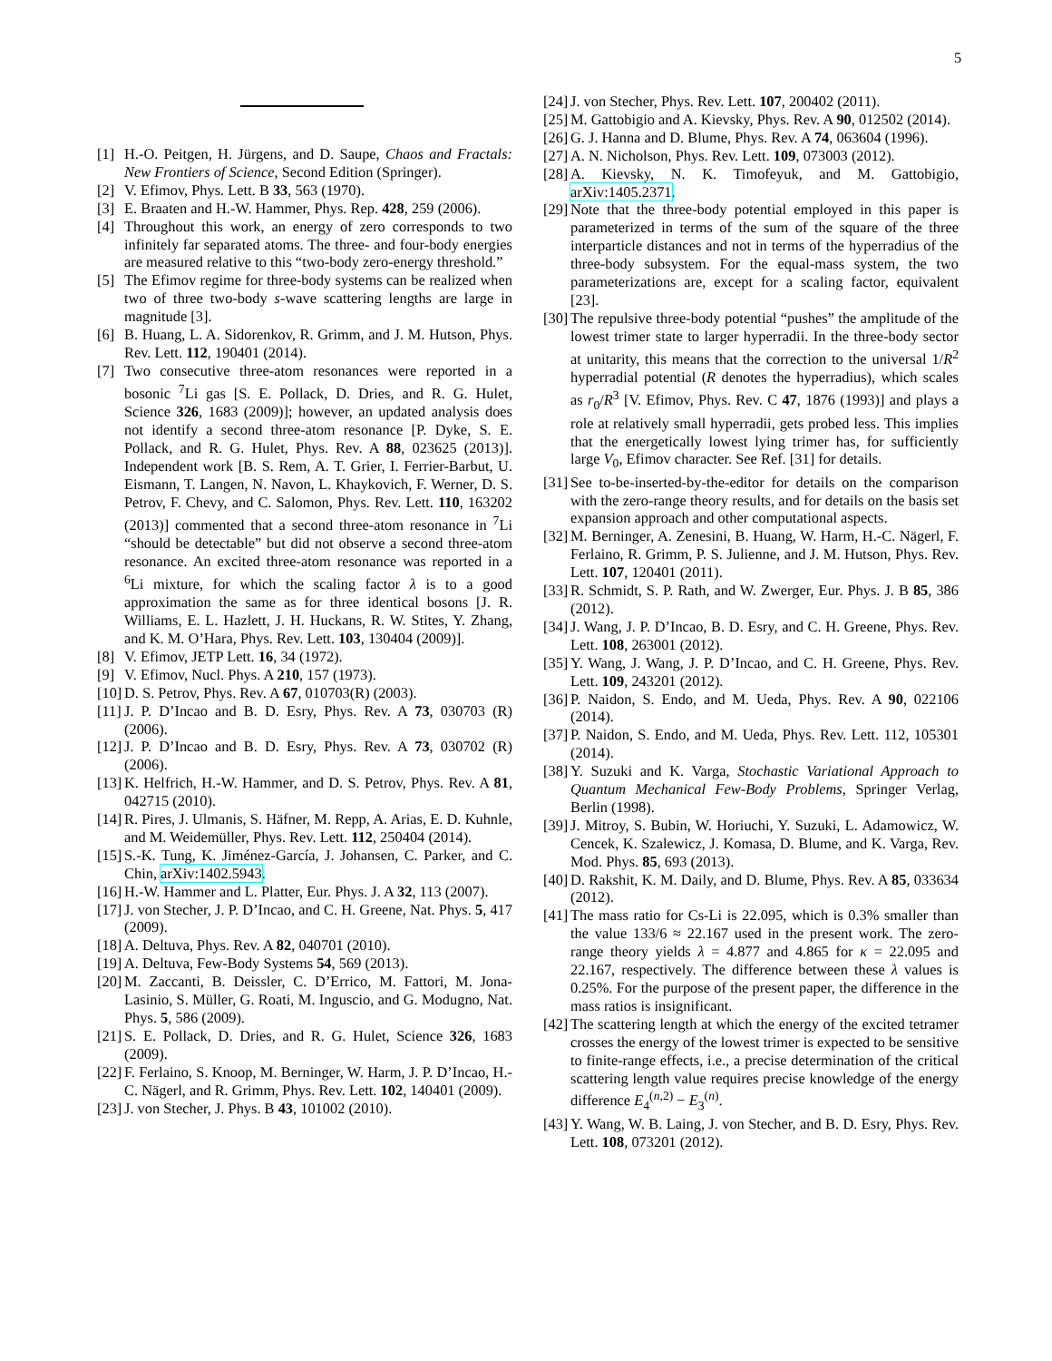5
[1] H.-O. Peitgen, H. Jürgens, and D. Saupe, Chaos and Fractals: New Frontiers of Science, Second Edition (Springer).
[2] V. Efimov, Phys. Lett. B 33, 563 (1970).
[3] E. Braaten and H.-W. Hammer, Phys. Rep. 428, 259 (2006).
[4] Throughout this work, an energy of zero corresponds to two infinitely far separated atoms. The three- and four-body energies are measured relative to this “two-body zero-energy threshold.”
[5] The Efimov regime for three-body systems can be realized when two of three two-body s-wave scattering lengths are large in magnitude [3].
[6] B. Huang, L. A. Sidorenkov, R. Grimm, and J. M. Hutson, Phys. Rev. Lett. 112, 190401 (2014).
[7] Two consecutive three-atom resonances were reported in a bosonic <sup>7</sup>Li gas [S. E. Pollack, D. Dries, and R. G. Hulet, Science 326, 1683 (2009)]; however, an updated analysis does not identify a second three-atom resonance [P. Dyke, S. E. Pollack, and R. G. Hulet, Phys. Rev. A 88, 023625 (2013)]. Independent work [B. S. Rem, A. T. Grier, I. Ferrier-Barbut, U. Eismann, T. Langen, N. Navon, L. Khaykovich, F. Werner, D. S. Petrov, F. Chevy, and C. Salomon, Phys. Rev. Lett. 110, 163202 (2013)] commented that a second three-atom resonance in <sup>7</sup>Li “should be detectable” but did not observe a second three-atom resonance. An excited three-atom resonance was reported in a <sup>6</sup>Li mixture, for which the scaling factor λ is to a good approximation the same as for three identical bosons [J. R. Williams, E. L. Hazlett, J. H. Huckans, R. W. Stites, Y. Zhang, and K. M. O’Hara, Phys. Rev. Lett. 103, 130404 (2009)].
[8] V. Efimov, JETP Lett. 16, 34 (1972).
[9] V. Efimov, Nucl. Phys. A 210, 157 (1973).
[10] D. S. Petrov, Phys. Rev. A 67, 010703(R) (2003).
[11] J. P. D’Incao and B. D. Esry, Phys. Rev. A 73, 030703 (R) (2006).
[12] J. P. D’Incao and B. D. Esry, Phys. Rev. A 73, 030702 (R) (2006).
[13] K. Helfrich, H.-W. Hammer, and D. S. Petrov, Phys. Rev. A 81, 042715 (2010).
[14] R. Pires, J. Ulmanis, S. Häfner, M. Repp, A. Arias, E. D. Kuhnle, and M. Weidemüller, Phys. Rev. Lett. 112, 250404 (2014).
[15] S.-K. Tung, K. Jiménez-García, J. Johansen, C. Parker, and C. Chin, arXiv:1402.5943.
[16] H.-W. Hammer and L. Platter, Eur. Phys. J. A 32, 113 (2007).
[17] J. von Stecher, J. P. D’Incao, and C. H. Greene, Nat. Phys. 5, 417 (2009).
[18] A. Deltuva, Phys. Rev. A 82, 040701 (2010).
[19] A. Deltuva, Few-Body Systems 54, 569 (2013).
[20] M. Zaccanti, B. Deissler, C. D’Errico, M. Fattori, M. Jona-Lasinio, S. Müller, G. Roati, M. Inguscio, and G. Modugno, Nat. Phys. 5, 586 (2009).
[21] S. E. Pollack, D. Dries, and R. G. Hulet, Science 326, 1683 (2009).
[22] F. Ferlaino, S. Knoop, M. Berninger, W. Harm, J. P. D’Incao, H.-C. Nägerl, and R. Grimm, Phys. Rev. Lett. 102, 140401 (2009).
[23] J. von Stecher, J. Phys. B 43, 101002 (2010).
[24] J. von Stecher, Phys. Rev. Lett. 107, 200402 (2011).
[25] M. Gattobigio and A. Kievsky, Phys. Rev. A 90, 012502 (2014).
[26] G. J. Hanna and D. Blume, Phys. Rev. A 74, 063604 (1996).
[27] A. N. Nicholson, Phys. Rev. Lett. 109, 073003 (2012).
[28] A. Kievsky, N. K. Timofeyuk, and M. Gattobigio, arXiv:1405.2371.
[29] Note that the three-body potential employed in this paper is parameterized in terms of the sum of the square of the three interparticle distances and not in terms of the hyperradius of the three-body subsystem. For the equal-mass system, the two parameterizations are, except for a scaling factor, equivalent [23].
[30] The repulsive three-body potential “pushes” the amplitude of the lowest trimer state to larger hyperradii. In the three-body sector at unitarity, this means that the correction to the universal 1/R<sup>2</sup> hyperradial potential (R denotes the hyperradius), which scales as r<sub>0</sub>/R<sup>3</sup> [V. Efimov, Phys. Rev. C 47, 1876 (1993)] and plays a role at relatively small hyperradii, gets probed less. This implies that the energetically lowest lying trimer has, for sufficiently large V<sub>0</sub>, Efimov character. See Ref. [31] for details.
[31] See to-be-inserted-by-the-editor for details on the comparison with the zero-range theory results, and for details on the basis set expansion approach and other computational aspects.
[32] M. Berninger, A. Zenesini, B. Huang, W. Harm, H.-C. Nägerl, F. Ferlaino, R. Grimm, P. S. Julienne, and J. M. Hutson, Phys. Rev. Lett. 107, 120401 (2011).
[33] R. Schmidt, S. P. Rath, and W. Zwerger, Eur. Phys. J. B 85, 386 (2012).
[34] J. Wang, J. P. D’Incao, B. D. Esry, and C. H. Greene, Phys. Rev. Lett. 108, 263001 (2012).
[35] Y. Wang, J. Wang, J. P. D’Incao, and C. H. Greene, Phys. Rev. Lett. 109, 243201 (2012).
[36] P. Naidon, S. Endo, and M. Ueda, Phys. Rev. A 90, 022106 (2014).
[37] P. Naidon, S. Endo, and M. Ueda, Phys. Rev. Lett. 112, 105301 (2014).
[38] Y. Suzuki and K. Varga, Stochastic Variational Approach to Quantum Mechanical Few-Body Problems, Springer Verlag, Berlin (1998).
[39] J. Mitroy, S. Bubin, W. Horiuchi, Y. Suzuki, L. Adamowicz, W. Cencek, K. Szalewicz, J. Komasa, D. Blume, and K. Varga, Rev. Mod. Phys. 85, 693 (2013).
[40] D. Rakshit, K. M. Daily, and D. Blume, Phys. Rev. A 85, 033634 (2012).
[41] The mass ratio for Cs-Li is 22.095, which is 0.3% smaller than the value 133/6 ≈ 22.167 used in the present work. The zero-range theory yields λ = 4.877 and 4.865 for κ = 22.095 and 22.167, respectively. The difference between these λ values is 0.25%. For the purpose of the present paper, the difference in the mass ratios is insignificant.
[42] The scattering length at which the energy of the excited tetramer crosses the energy of the lowest trimer is expected to be sensitive to finite-range effects, i.e., a precise determination of the critical scattering length value requires precise knowledge of the energy difference E<sub>4</sub><sup>(n,2)</sup> − E<sub>3</sub><sup>(n)</sup>.
[43] Y. Wang, W. B. Laing, J. von Stecher, and B. D. Esry, Phys. Rev. Lett. 108, 073201 (2012).